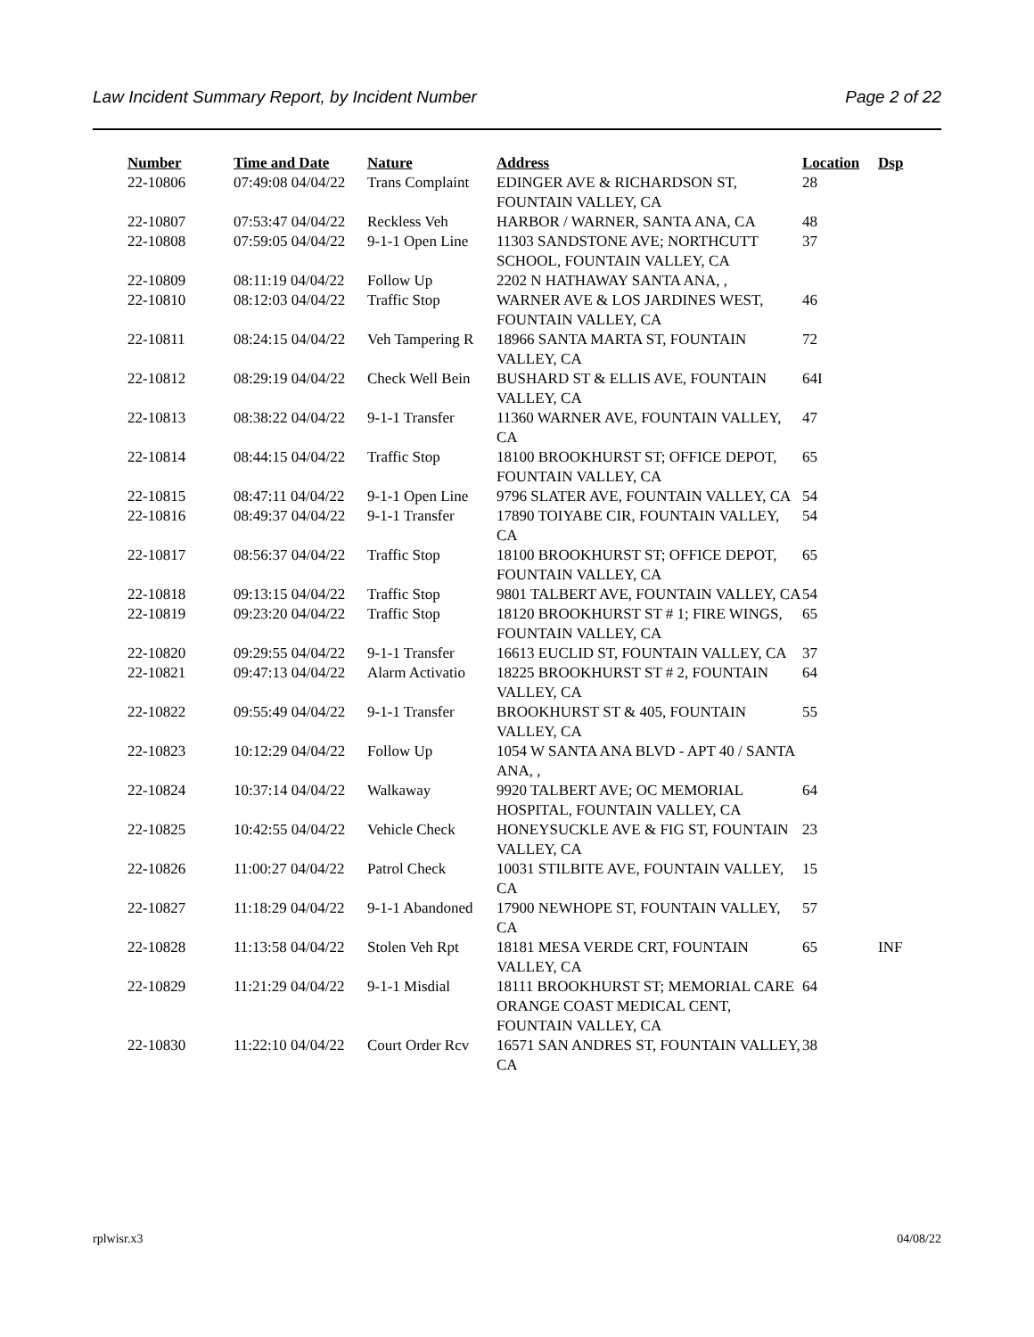Law Incident Summary Report, by Incident Number Page 2 of 22
| Number | Time and Date | Nature | Address | Location | Dsp |
| --- | --- | --- | --- | --- | --- |
| 22-10806 | 07:49:08 04/04/22 | Trans Complaint | EDINGER AVE & RICHARDSON ST, FOUNTAIN VALLEY, CA | 28 | |
| 22-10807 | 07:53:47 04/04/22 | Reckless Veh | HARBOR / WARNER, SANTA ANA, CA | 48 | |
| 22-10808 | 07:59:05 04/04/22 | 9-1-1 Open Line | 11303 SANDSTONE AVE; NORTHCUTT SCHOOL, FOUNTAIN VALLEY, CA | 37 | |
| 22-10809 | 08:11:19 04/04/22 | Follow Up | 2202 N HATHAWAY SANTA ANA, , | | |
| 22-10810 | 08:12:03 04/04/22 | Traffic Stop | WARNER AVE & LOS JARDINES WEST, FOUNTAIN VALLEY, CA | 46 | |
| 22-10811 | 08:24:15 04/04/22 | Veh Tampering R | 18966 SANTA MARTA ST, FOUNTAIN VALLEY, CA | 72 | |
| 22-10812 | 08:29:19 04/04/22 | Check Well Bein | BUSHARD ST & ELLIS AVE, FOUNTAIN VALLEY, CA | 64I | |
| 22-10813 | 08:38:22 04/04/22 | 9-1-1 Transfer | 11360 WARNER AVE, FOUNTAIN VALLEY, CA | 47 | |
| 22-10814 | 08:44:15 04/04/22 | Traffic Stop | 18100 BROOKHURST ST; OFFICE DEPOT, FOUNTAIN VALLEY, CA | 65 | |
| 22-10815 | 08:47:11 04/04/22 | 9-1-1 Open Line | 9796 SLATER AVE, FOUNTAIN VALLEY, CA | 54 | |
| 22-10816 | 08:49:37 04/04/22 | 9-1-1 Transfer | 17890 TOIYABE CIR, FOUNTAIN VALLEY, CA | 54 | |
| 22-10817 | 08:56:37 04/04/22 | Traffic Stop | 18100 BROOKHURST ST; OFFICE DEPOT, FOUNTAIN VALLEY, CA | 65 | |
| 22-10818 | 09:13:15 04/04/22 | Traffic Stop | 9801 TALBERT AVE, FOUNTAIN VALLEY, CA | 54 | |
| 22-10819 | 09:23:20 04/04/22 | Traffic Stop | 18120 BROOKHURST ST # 1; FIRE WINGS, FOUNTAIN VALLEY, CA | 65 | |
| 22-10820 | 09:29:55 04/04/22 | 9-1-1 Transfer | 16613 EUCLID ST, FOUNTAIN VALLEY, CA | 37 | |
| 22-10821 | 09:47:13 04/04/22 | Alarm Activatio | 18225 BROOKHURST ST # 2, FOUNTAIN VALLEY, CA | 64 | |
| 22-10822 | 09:55:49 04/04/22 | 9-1-1 Transfer | BROOKHURST ST & 405, FOUNTAIN VALLEY, CA | 55 | |
| 22-10823 | 10:12:29 04/04/22 | Follow Up | 1054 W SANTA ANA BLVD - APT 40 / SANTA ANA, , | | |
| 22-10824 | 10:37:14 04/04/22 | Walkaway | 9920 TALBERT AVE; OC MEMORIAL HOSPITAL, FOUNTAIN VALLEY, CA | 64 | |
| 22-10825 | 10:42:55 04/04/22 | Vehicle Check | HONEYSUCKLE AVE & FIG ST, FOUNTAIN VALLEY, CA | 23 | |
| 22-10826 | 11:00:27 04/04/22 | Patrol Check | 10031 STILBITE AVE, FOUNTAIN VALLEY, CA | 15 | |
| 22-10827 | 11:18:29 04/04/22 | 9-1-1 Abandoned | 17900 NEWHOPE ST, FOUNTAIN VALLEY, CA | 57 | |
| 22-10828 | 11:13:58 04/04/22 | Stolen Veh Rpt | 18181 MESA VERDE CRT, FOUNTAIN VALLEY, CA | 65 | INF |
| 22-10829 | 11:21:29 04/04/22 | 9-1-1 Misdial | 18111 BROOKHURST ST; MEMORIAL CARE ORANGE COAST MEDICAL CENT, FOUNTAIN VALLEY, CA | 64 | |
| 22-10830 | 11:22:10 04/04/22 | Court Order Rcv | 16571 SAN ANDRES ST, FOUNTAIN VALLEY, CA | 38 | |
rplwisr.x3 04/08/22